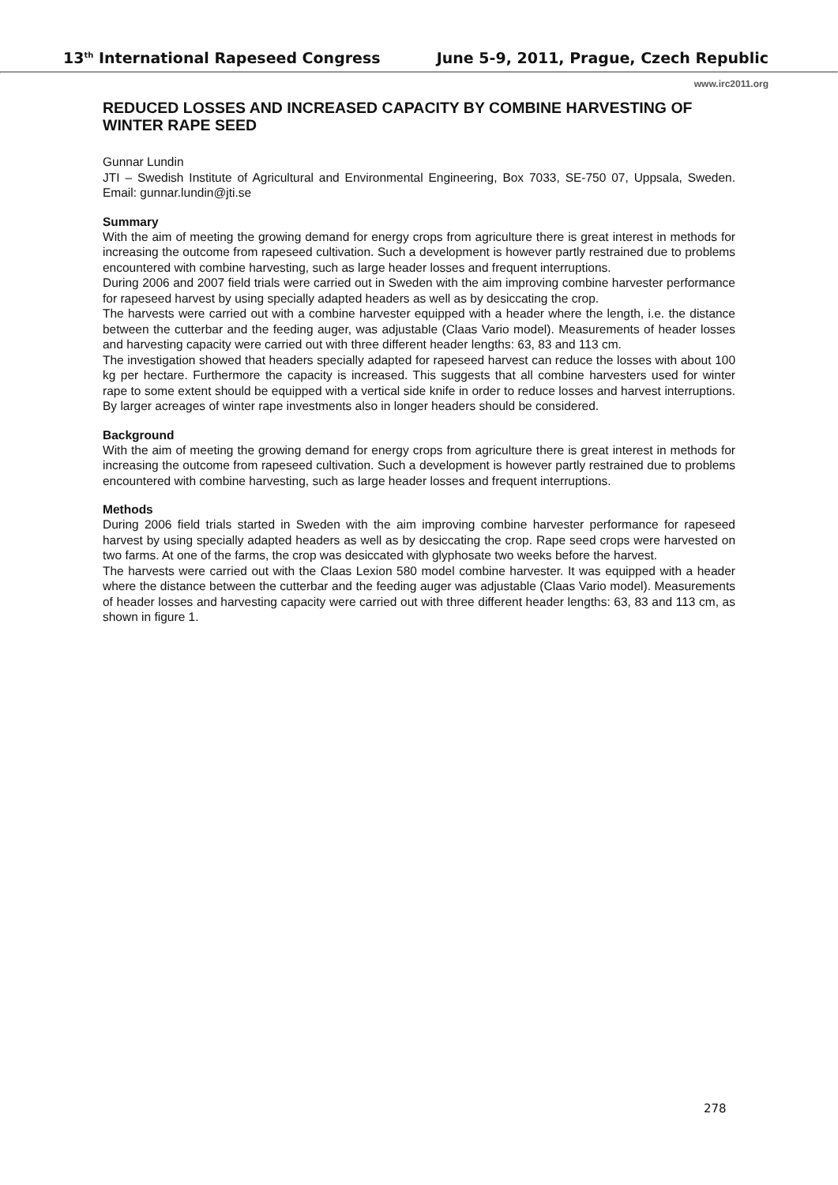13<sup>th</sup> International Rapeseed Congress June 5-9, 2011, Prague, Czech Republic
www.irc2011.org
REDUCED LOSSES AND INCREASED CAPACITY BY COMBINE HARVESTING OF WINTER RAPE SEED
Gunnar Lundin
JTI – Swedish Institute of Agricultural and Environmental Engineering, Box 7033, SE-750 07, Uppsala, Sweden. Email: gunnar.lundin@jti.se
Summary
With the aim of meeting the growing demand for energy crops from agriculture there is great interest in methods for increasing the outcome from rapeseed cultivation. Such a development is however partly restrained due to problems encountered with combine harvesting, such as large header losses and frequent interruptions.
During 2006 and 2007 field trials were carried out in Sweden with the aim improving combine harvester performance for rapeseed harvest by using specially adapted headers as well as by desiccating the crop.
The harvests were carried out with a combine harvester equipped with a header where the length, i.e. the distance between the cutterbar and the feeding auger, was adjustable (Claas Vario model). Measurements of header losses and harvesting capacity were carried out with three different header lengths: 63, 83 and 113 cm.
The investigation showed that headers specially adapted for rapeseed harvest can reduce the losses with about 100 kg per hectare. Furthermore the capacity is increased. This suggests that all combine harvesters used for winter rape to some extent should be equipped with a vertical side knife in order to reduce losses and harvest interruptions. By larger acreages of winter rape investments also in longer headers should be considered.
Background
With the aim of meeting the growing demand for energy crops from agriculture there is great interest in methods for increasing the outcome from rapeseed cultivation. Such a development is however partly restrained due to problems encountered with combine harvesting, such as large header losses and frequent interruptions.
Methods
During 2006 field trials started in Sweden with the aim improving combine harvester performance for rapeseed harvest by using specially adapted headers as well as by desiccating the crop. Rape seed crops were harvested on two farms. At one of the farms, the crop was desiccated with glyphosate two weeks before the harvest.
The harvests were carried out with the Claas Lexion 580 model combine harvester. It was equipped with a header where the distance between the cutterbar and the feeding auger was adjustable (Claas Vario model). Measurements of header losses and harvesting capacity were carried out with three different header lengths: 63, 83 and 113 cm, as shown in figure 1.
278